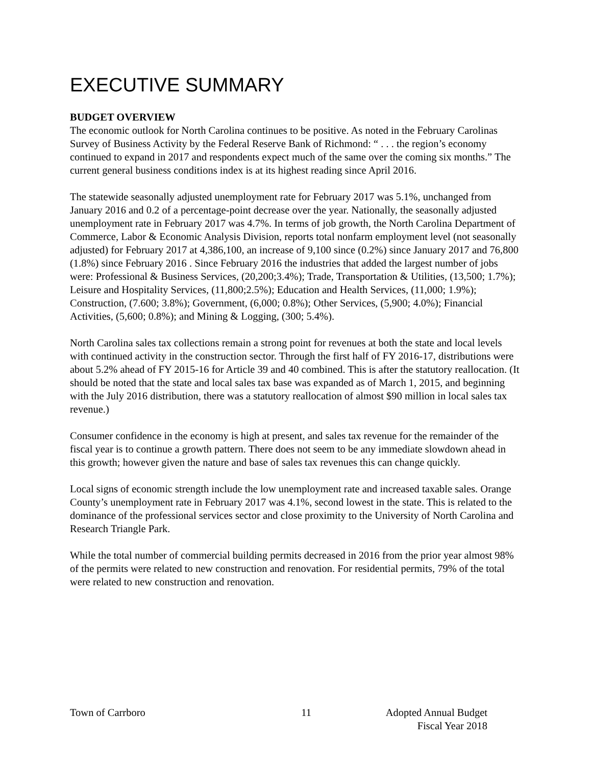EXECUTIVE SUMMARY
BUDGET OVERVIEW
The economic outlook for North Carolina continues to be positive. As noted in the February Carolinas Survey of Business Activity by the Federal Reserve Bank of Richmond: “ . . . the region’s economy continued to expand in 2017 and respondents expect much of the same over the coming six months.” The current general business conditions index is at its highest reading since April 2016.
The statewide seasonally adjusted unemployment rate for February 2017 was 5.1%, unchanged from January 2016 and 0.2 of a percentage-point decrease over the year. Nationally, the seasonally adjusted unemployment rate in February 2017 was 4.7%. In terms of job growth, the North Carolina Department of Commerce, Labor & Economic Analysis Division, reports total nonfarm employment level (not seasonally adjusted) for February 2017 at 4,386,100, an increase of 9,100 since (0.2%) since January 2017 and 76,800 (1.8%) since February 2016 . Since February 2016 the industries that added the largest number of jobs were: Professional & Business Services, (20,200;3.4%); Trade, Transportation & Utilities, (13,500; 1.7%); Leisure and Hospitality Services, (11,800;2.5%); Education and Health Services, (11,000; 1.9%); Construction, (7.600; 3.8%); Government, (6,000; 0.8%); Other Services, (5,900; 4.0%); Financial Activities, (5,600; 0.8%); and Mining & Logging, (300; 5.4%).
North Carolina sales tax collections remain a strong point for revenues at both the state and local levels with continued activity in the construction sector. Through the first half of FY 2016-17, distributions were about 5.2% ahead of FY 2015-16 for Article 39 and 40 combined. This is after the statutory reallocation. (It should be noted that the state and local sales tax base was expanded as of March 1, 2015, and beginning with the July 2016 distribution, there was a statutory reallocation of almost $90 million in local sales tax revenue.)
Consumer confidence in the economy is high at present, and sales tax revenue for the remainder of the fiscal year is to continue a growth pattern. There does not seem to be any immediate slowdown ahead in this growth; however given the nature and base of sales tax revenues this can change quickly.
Local signs of economic strength include the low unemployment rate and increased taxable sales. Orange County’s unemployment rate in February 2017 was 4.1%, second lowest in the state. This is related to the dominance of the professional services sector and close proximity to the University of North Carolina and Research Triangle Park.
While the total number of commercial building permits decreased in 2016 from the prior year almost 98% of the permits were related to new construction and renovation. For residential permits, 79% of the total were related to new construction and renovation.
Town of Carrboro 11 Adopted Annual Budget
Fiscal Year 2018